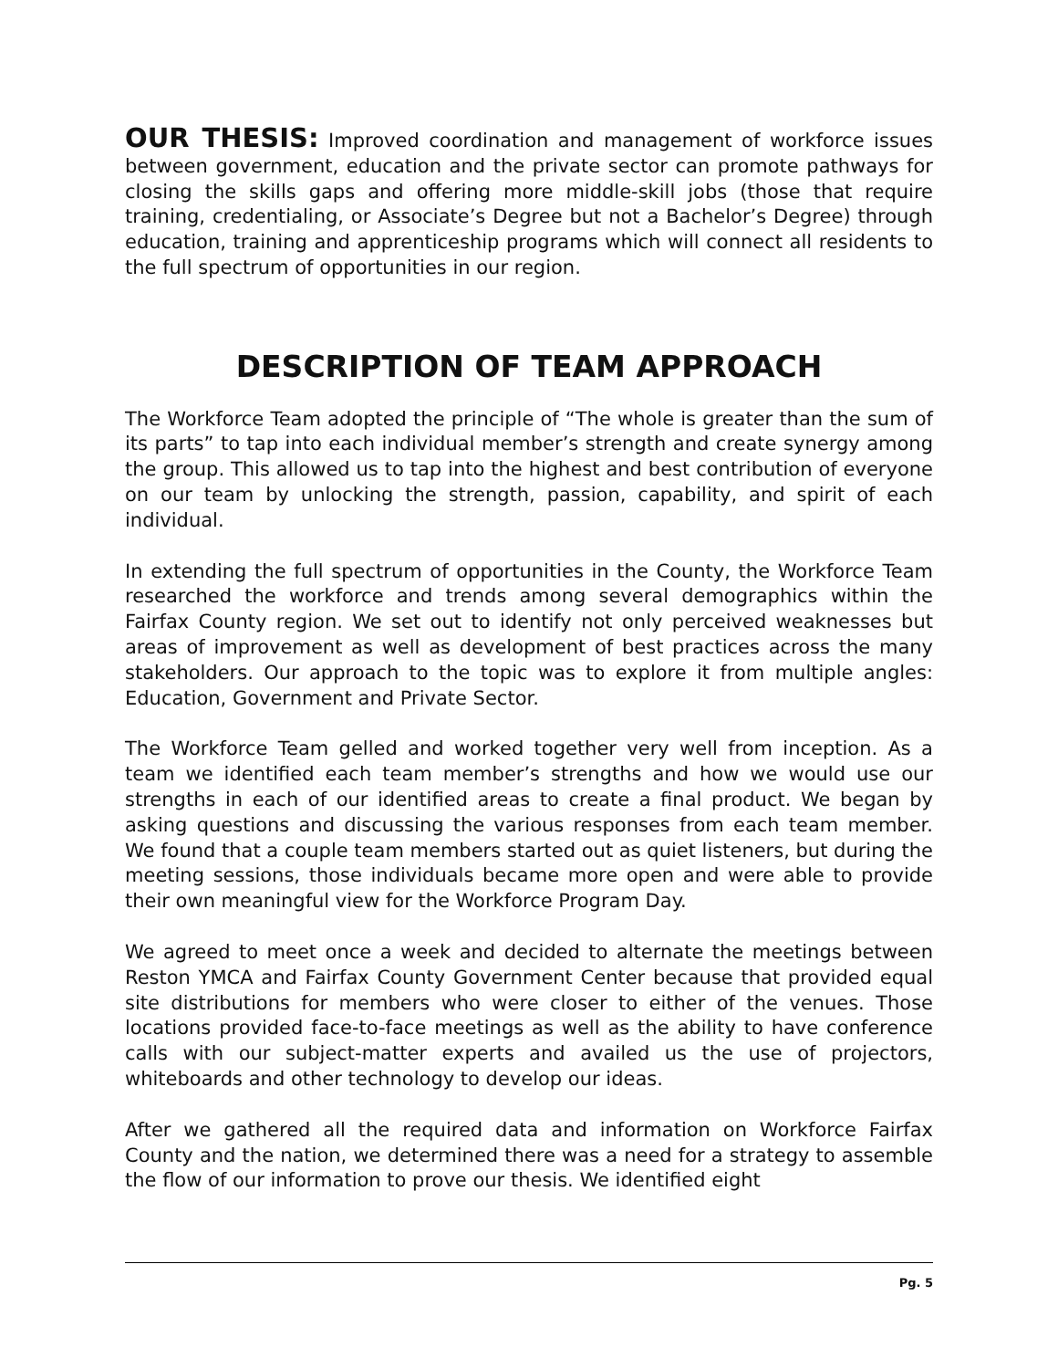OUR THESIS: Improved coordination and management of workforce issues between government, education and the private sector can promote pathways for closing the skills gaps and offering more middle-skill jobs (those that require training, credentialing, or Associate’s Degree but not a Bachelor’s Degree) through education, training and apprenticeship programs which will connect all residents to the full spectrum of opportunities in our region.
DESCRIPTION OF TEAM APPROACH
The Workforce Team adopted the principle of “The whole is greater than the sum of its parts” to tap into each individual member’s strength and create synergy among the group. This allowed us to tap into the highest and best contribution of everyone on our team by unlocking the strength, passion, capability, and spirit of each individual.
In extending the full spectrum of opportunities in the County, the Workforce Team researched the workforce and trends among several demographics within the Fairfax County region. We set out to identify not only perceived weaknesses but areas of improvement as well as development of best practices across the many stakeholders. Our approach to the topic was to explore it from multiple angles: Education, Government and Private Sector.
The Workforce Team gelled and worked together very well from inception. As a team we identified each team member’s strengths and how we would use our strengths in each of our identified areas to create a final product. We began by asking questions and discussing the various responses from each team member. We found that a couple team members started out as quiet listeners, but during the meeting sessions, those individuals became more open and were able to provide their own meaningful view for the Workforce Program Day.
We agreed to meet once a week and decided to alternate the meetings between Reston YMCA and Fairfax County Government Center because that provided equal site distributions for members who were closer to either of the venues. Those locations provided face-to-face meetings as well as the ability to have conference calls with our subject-matter experts and availed us the use of projectors, whiteboards and other technology to develop our ideas.
After we gathered all the required data and information on Workforce Fairfax County and the nation, we determined there was a need for a strategy to assemble the flow of our information to prove our thesis. We identified eight
Pg. 5